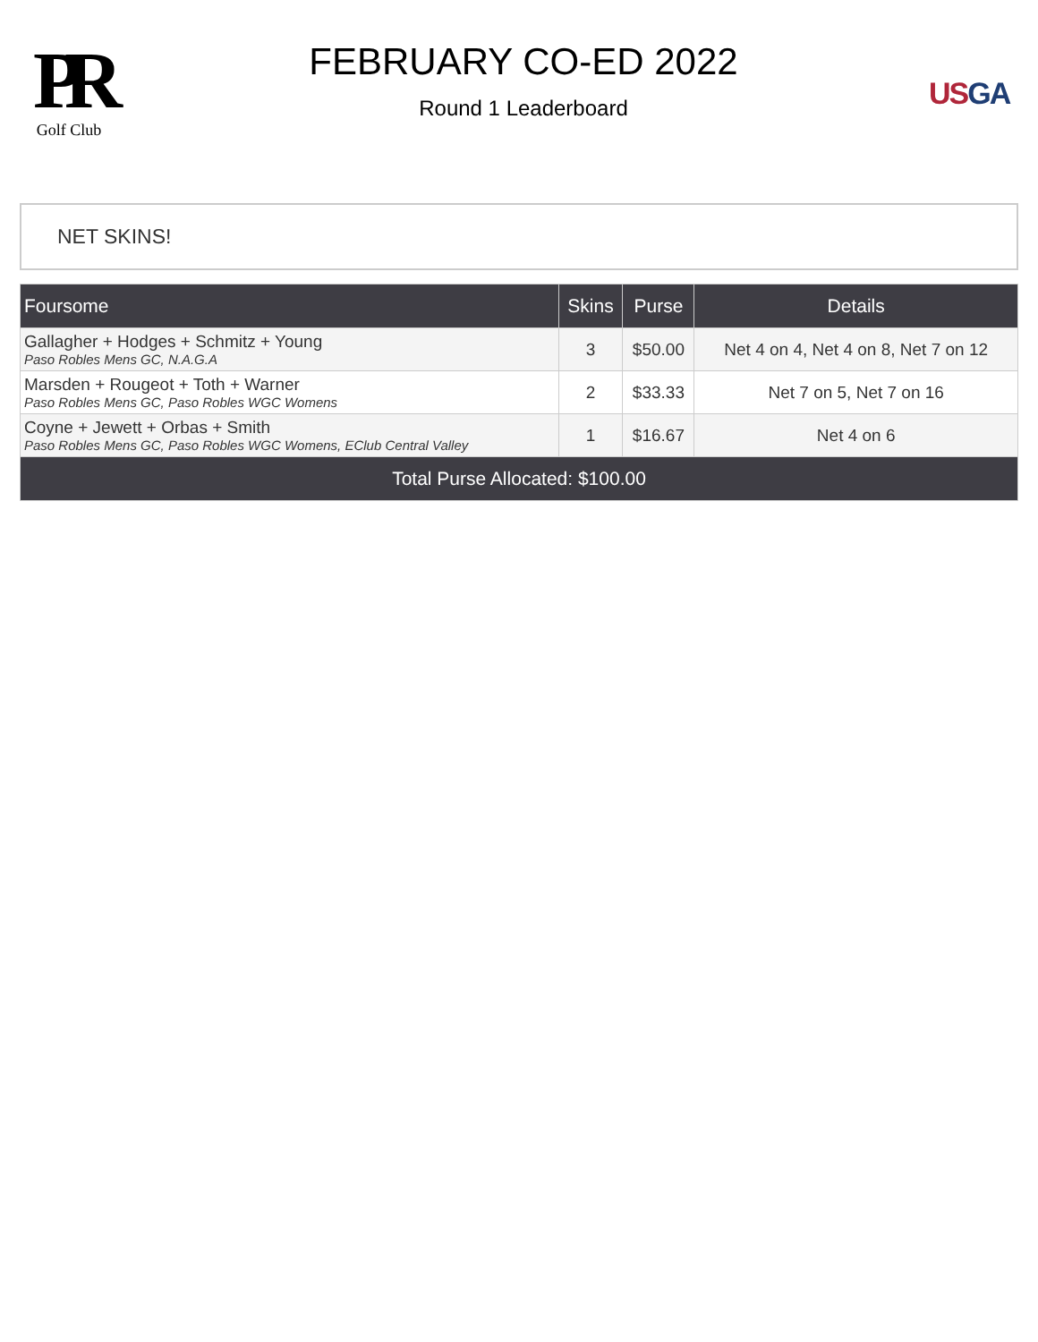PR
Golf Club
FEBRUARY CO-ED 2022
Round 1 Leaderboard
US GA
NET SKINS!
| Foursome | Skins | Purse | Details |
| --- | --- | --- | --- |
| Gallagher + Hodges + Schmitz + Young Paso Robles Mens GC, N.A.G.A | 3 | $50.00 | Net 4 on 4, Net 4 on 8, Net 7 on 12 |
| Marsden + Rougeot + Toth + Warner Paso Robles Mens GC, Paso Robles WGC Womens | 2 | $33.33 | Net 7 on 5, Net 7 on 16 |
| Coyne + Jewett + Orbas + Smith Paso Robles Mens GC, Paso Robles WGC Womens, EClub Central Valley | 1 | $16.67 | Net 4 on 6 |
| Total Purse Allocated: $100.00 | | | |